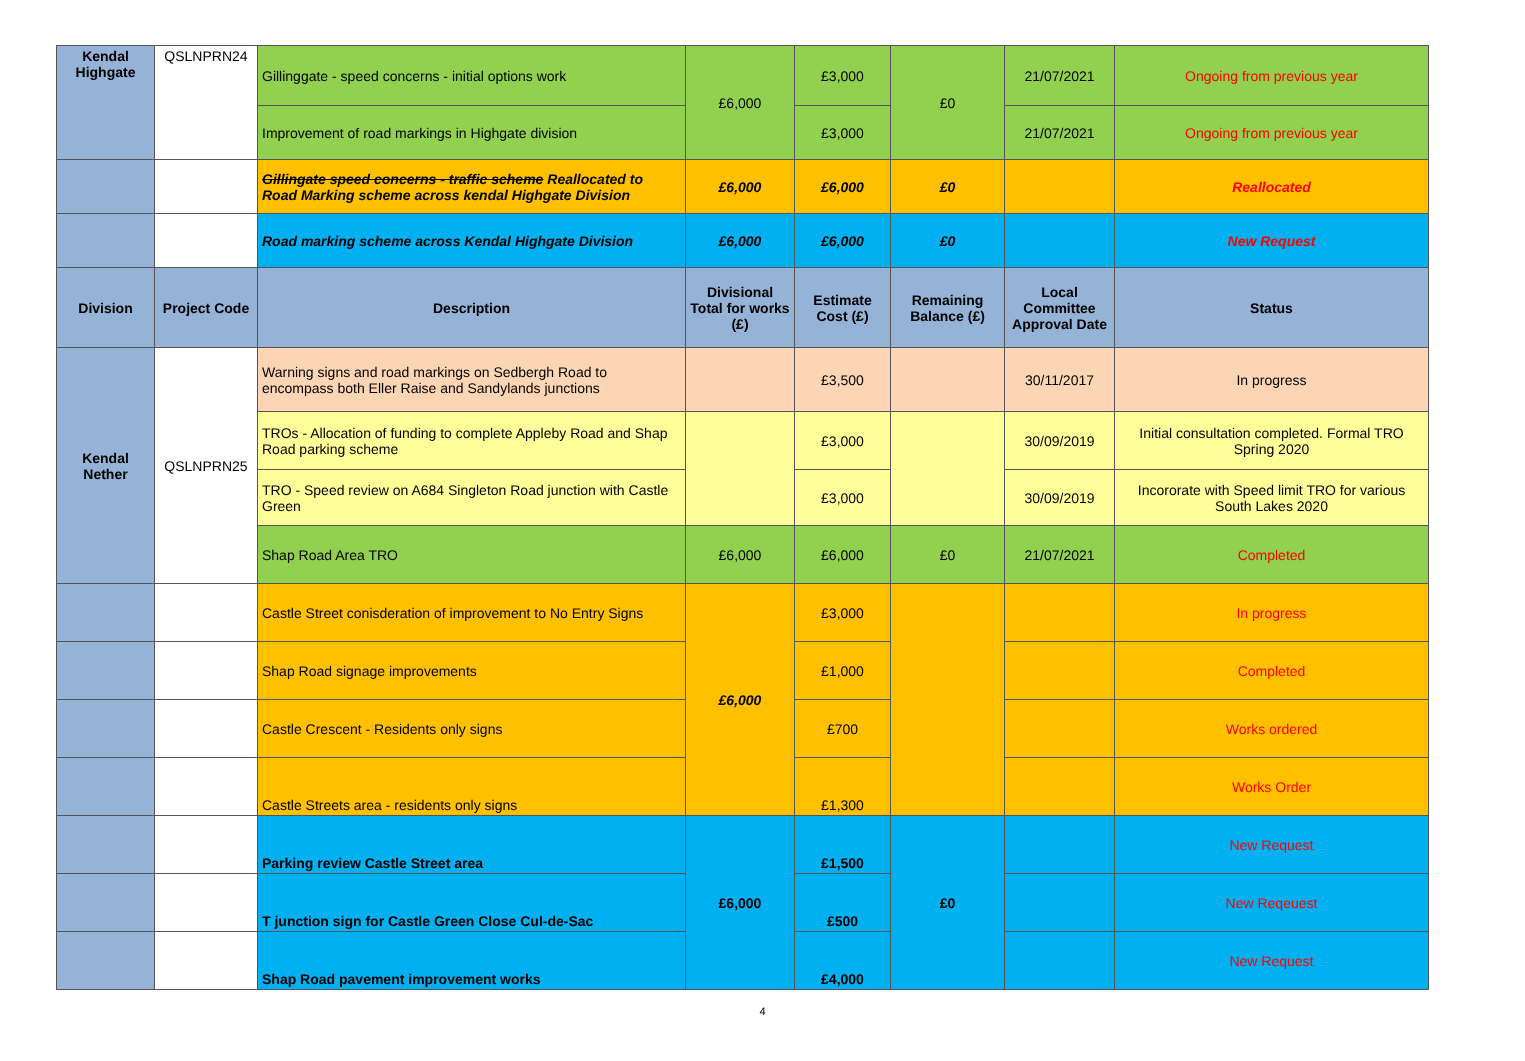| Kendal Highgate | QSLNPRN24 | Gillinggate - speed concerns - initial options work | £6,000 | £3,000 | £0 | 21/07/2021 | Ongoing from previous year |
| | | Improvement of road markings in Highgate division | | £3,000 | | 21/07/2021 | Ongoing from previous year |
| | | Gillingate speed concerns - traffic scheme Reallocated to Road Marking scheme across kendal Highgate Division | £6,000 | £6,000 | £0 | | Reallocated |
| | | Road marking scheme across Kendal Highgate Division | £6,000 | £6,000 | £0 | | New Request |
| Division | Project Code | Description | Divisional Total for works (£) | Estimate Cost (£) | Remaining Balance (£) | Local Committee Approval Date | Status |
| Kendal Nether | QSLNPRN25 | Warning signs and road markings on Sedbergh Road to encompass both Eller Raise and Sandylands junctions | | £3,500 | | 30/11/2017 | In progress |
| | | TROs - Allocation of funding to complete Appleby Road and Shap Road parking scheme | | £3,000 | | 30/09/2019 | Initial consultation completed. Formal TRO Spring 2020 |
| | | TRO - Speed review on A684 Singleton Road junction with Castle Green | | £3,000 | | 30/09/2019 | Incororate with Speed limit TRO for various South Lakes 2020 |
| | | Shap Road Area TRO | £6,000 | £6,000 | £0 | 21/07/2021 | Completed |
| | | Castle Street conisderation of improvement to No Entry Signs | £6,000 | £3,000 | | | In progress |
| | | Shap Road signage improvements | | £1,000 | | | Completed |
| | | Castle Crescent - Residents only signs | | £700 | | | Works ordered |
| | | Castle Streets area - residents only signs | | £1,300 | | | Works Order |
| | | Parking review Castle Street area | £6,000 | £1,500 | £0 | | New Request |
| | | T junction sign for Castle Green Close Cul-de-Sac | | £500 | | | New Reqeuest |
| | | Shap Road pavement improvement works | | £4,000 | | | New Request |
4